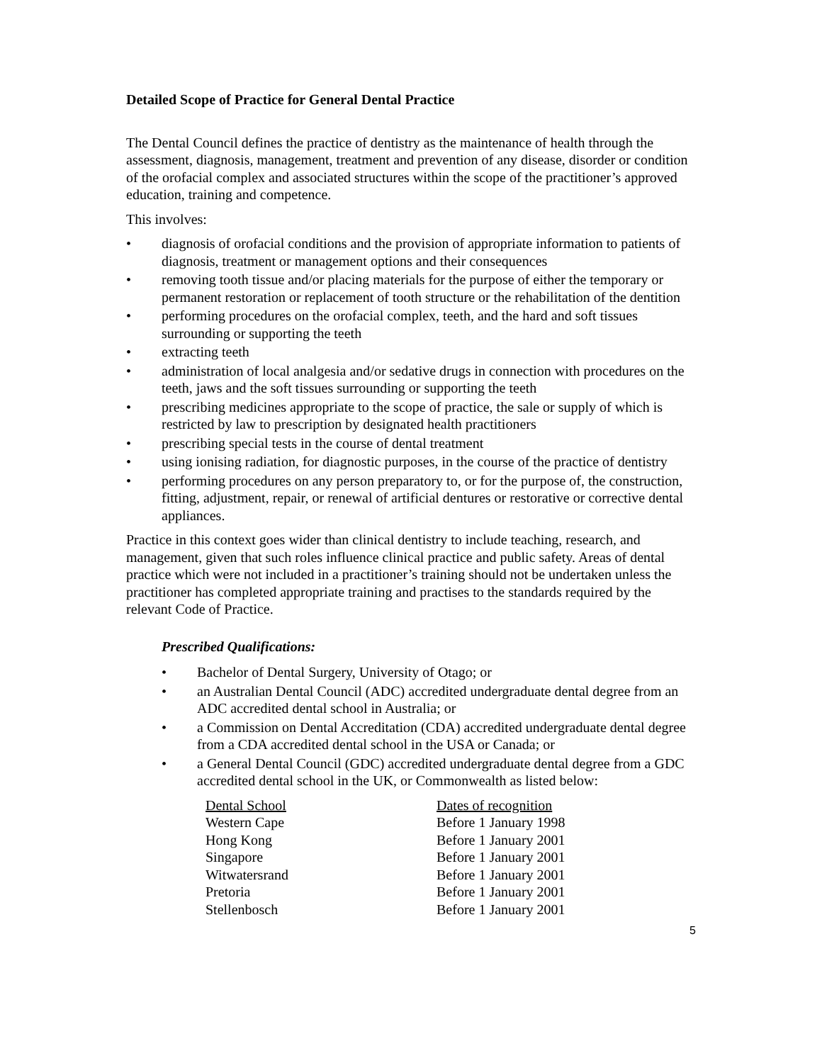Detailed Scope of Practice for General Dental Practice
The Dental Council defines the practice of dentistry as the maintenance of health through the assessment, diagnosis, management, treatment and prevention of any disease, disorder or condition of the orofacial complex and associated structures within the scope of the practitioner’s approved education, training and competence.
This involves:
• diagnosis of orofacial conditions and the provision of appropriate information to patients of diagnosis, treatment or management options and their consequences
• removing tooth tissue and/or placing materials for the purpose of either the temporary or permanent restoration or replacement of tooth structure or the rehabilitation of the dentition
• performing procedures on the orofacial complex, teeth, and the hard and soft tissues surrounding or supporting the teeth
• extracting teeth
• administration of local analgesia and/or sedative drugs in connection with procedures on the teeth, jaws and the soft tissues surrounding or supporting the teeth
• prescribing medicines appropriate to the scope of practice, the sale or supply of which is restricted by law to prescription by designated health practitioners
• prescribing special tests in the course of dental treatment
• using ionising radiation, for diagnostic purposes, in the course of the practice of dentistry
• performing procedures on any person preparatory to, or for the purpose of, the construction, fitting, adjustment, repair, or renewal of artificial dentures or restorative or corrective dental appliances.
Practice in this context goes wider than clinical dentistry to include teaching, research, and management, given that such roles influence clinical practice and public safety. Areas of dental practice which were not included in a practitioner’s training should not be undertaken unless the practitioner has completed appropriate training and practises to the standards required by the relevant Code of Practice.
Prescribed Qualifications:
• Bachelor of Dental Surgery, University of Otago; or
• an Australian Dental Council (ADC) accredited undergraduate dental degree from an ADC accredited dental school in Australia; or
• a Commission on Dental Accreditation (CDA) accredited undergraduate dental degree from a CDA accredited dental school in the USA or Canada; or
• a General Dental Council (GDC) accredited undergraduate dental degree from a GDC accredited dental school in the UK, or Commonwealth as listed below:
| Dental School | Dates of recognition |
| --- | --- |
| Western Cape | Before 1 January 1998 |
| Hong Kong | Before 1 January 2001 |
| Singapore | Before 1 January 2001 |
| Witwatersrand | Before 1 January 2001 |
| Pretoria | Before 1 January 2001 |
| Stellenbosch | Before 1 January 2001 |
5